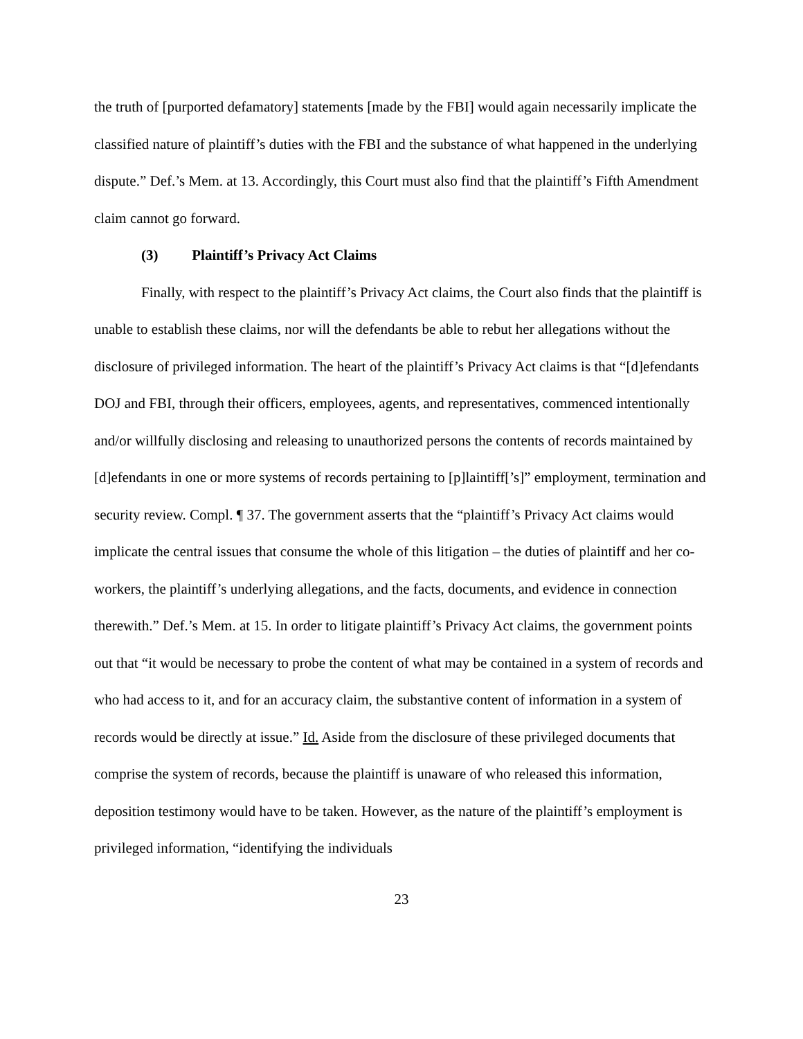the truth of [purported defamatory] statements [made by the FBI] would again necessarily implicate the classified nature of plaintiff’s duties with the FBI and the substance of what happened in the underlying dispute.” Def.’s Mem. at 13. Accordingly, this Court must also find that the plaintiff’s Fifth Amendment claim cannot go forward.
(3) Plaintiff’s Privacy Act Claims
Finally, with respect to the plaintiff’s Privacy Act claims, the Court also finds that the plaintiff is unable to establish these claims, nor will the defendants be able to rebut her allegations without the disclosure of privileged information. The heart of the plaintiff’s Privacy Act claims is that “[d]efendants DOJ and FBI, through their officers, employees, agents, and representatives, commenced intentionally and/or willfully disclosing and releasing to unauthorized persons the contents of records maintained by [d]efendants in one or more systems of records pertaining to [p]laintiff[’s]” employment, termination and security review. Compl. ¶ 37. The government asserts that the “plaintiff’s Privacy Act claims would implicate the central issues that consume the whole of this litigation – the duties of plaintiff and her co-workers, the plaintiff’s underlying allegations, and the facts, documents, and evidence in connection therewith.” Def.’s Mem. at 15. In order to litigate plaintiff’s Privacy Act claims, the government points out that “it would be necessary to probe the content of what may be contained in a system of records and who had access to it, and for an accuracy claim, the substantive content of information in a system of records would be directly at issue.” Id. Aside from the disclosure of these privileged documents that comprise the system of records, because the plaintiff is unaware of who released this information, deposition testimony would have to be taken. However, as the nature of the plaintiff’s employment is privileged information, “identifying the individuals
23